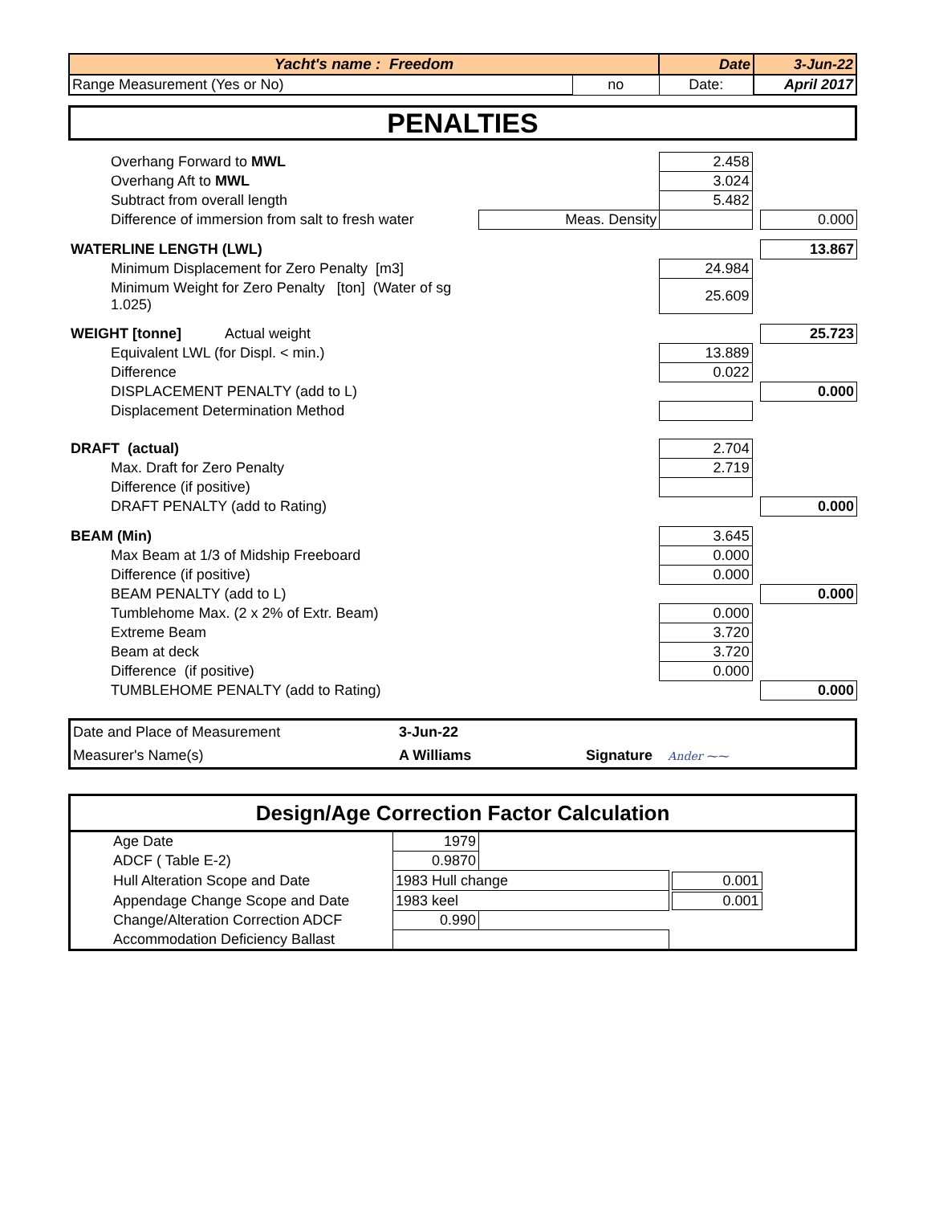| Yacht's name : Freedom | | Date | 3-Jun-22 |
| Range Measurement (Yes or No) | no | Date: | April 2017 |
PENALTIES
| Overhang Forward to MWL | | 2.458 | | |
| Overhang Aft to MWL | | 3.024 | | |
| Subtract from overall length | | 5.482 | | |
| Difference of immersion from salt to fresh water | Meas. Density | | | 0.000 |
| WATERLINE LENGTH (LWL) | | | | 13.867 |
| Minimum Displacement for Zero Penalty [m3] | | 24.984 | | |
| Minimum Weight for Zero Penalty [ton] (Water of sg 1.025) | | 25.609 | | |
| WEIGHT [tonne] Actual weight | | | | 25.723 |
| Equivalent LWL (for Displ. < min.) | | 13.889 | | |
| Difference | | 0.022 | | |
| DISPLACEMENT PENALTY (add to L) | | | | 0.000 |
| Displacement Determination Method | | | | |
| DRAFT (actual) | | 2.704 | | |
| Max. Draft for Zero Penalty | | 2.719 | | |
| Difference (if positive) | | | | |
| DRAFT PENALTY (add to Rating) | | | | 0.000 |
| BEAM (Min) | | 3.645 | | |
| Max Beam at 1/3 of Midship Freeboard | | 0.000 | | |
| Difference (if positive) | | 0.000 | | |
| BEAM PENALTY (add to L) | | | | 0.000 |
| Tumblehome Max. (2 x 2% of Extr. Beam) | | 0.000 | | |
| Extreme Beam | | 3.720 | | |
| Beam at deck | | 3.720 | | |
| Difference (if positive) | | 0.000 | | |
| TUMBLEHOME PENALTY (add to Rating) | | | | 0.000 |
| Date and Place of Measurement | 3-Jun-22 | | |
| Measurer's Name(s) | A Williams | Signature | Ander ⁓⁓ |
| Design/Age Correction Factor Calculation | | | |
| Age Date | 1979 | | |
| ADCF ( Table E-2) | 0.9870 | | |
| Hull Alteration Scope and Date | 1983 Hull change | | 0.001 |
| Appendage Change Scope and Date | 1983 keel | | 0.001 |
| Change/Alteration Correction ADCF | 0.990 | | |
| Accommodation Deficiency Ballast | | | |